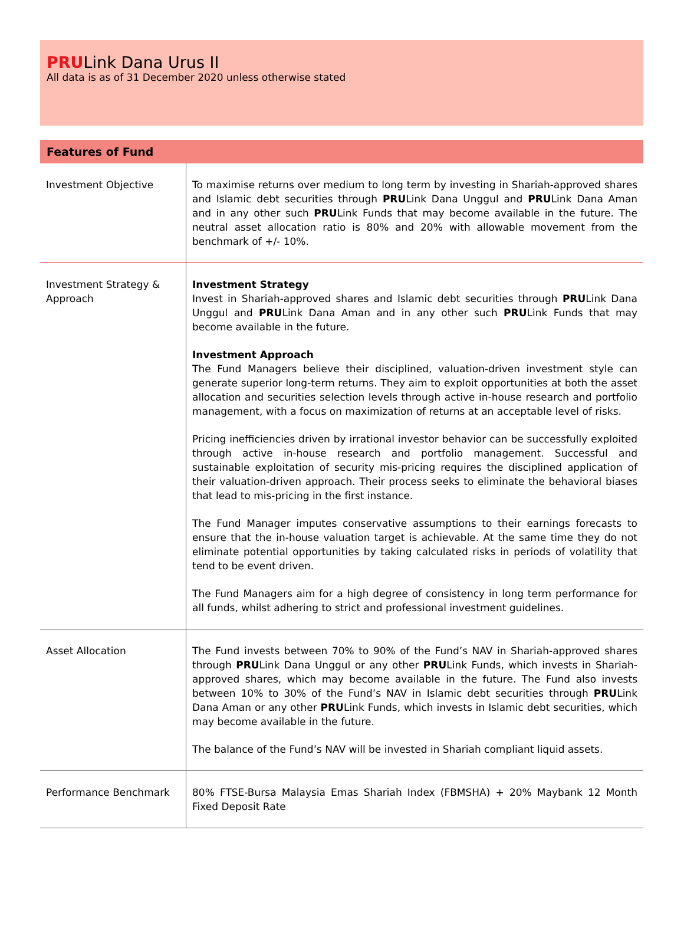PRULink Dana Urus II
All data is as of 31 December 2020 unless otherwise stated
| Features of Fund | |
| --- | --- |
| Investment Objective | To maximise returns over medium to long term by investing in Shariah-approved shares and Islamic debt securities through PRU Link Dana Unggul and PRU Link Dana Aman and in any other such PRU Link Funds that may become available in the future. The neutral asset allocation ratio is 80% and 20% with allowable movement from the benchmark of +/- 10%. |
| Investment Strategy & Approach | Investment Strategy Invest in Shariah-approved shares and Islamic debt securities through PRU Link Dana Unggul and PRU Link Dana Aman and in any other such PRU Link Funds that may become available in the future. Investment Approach The Fund Managers believe their disciplined, valuation-driven investment style can generate superior long-term returns. They aim to exploit opportunities at both the asset allocation and securities selection levels through active in-house research and portfolio management, with a focus on maximization of returns at an acceptable level of risks. Pricing inefficiencies driven by irrational investor behavior can be successfully exploited through active in-house research and portfolio management. Successful and sustainable exploitation of security mis-pricing requires the disciplined application of their valuation-driven approach. Their process seeks to eliminate the behavioral biases that lead to mis-pricing in the first instance. The Fund Manager imputes conservative assumptions to their earnings forecasts to ensure that the in-house valuation target is achievable. At the same time they do not eliminate potential opportunities by taking calculated risks in periods of volatility that tend to be event driven. The Fund Managers aim for a high degree of consistency in long term performance for all funds, whilst adhering to strict and professional investment guidelines. |
| Asset Allocation | The Fund invests between 70% to 90% of the Fund’s NAV in Shariah-approved shares through PRU Link Dana Unggul or any other PRU Link Funds, which invests in Shariah-approved shares, which may become available in the future. The Fund also invests between 10% to 30% of the Fund’s NAV in Islamic debt securities through PRU Link Dana Aman or any other PRU Link Funds, which invests in Islamic debt securities, which may become available in the future. The balance of the Fund’s NAV will be invested in Shariah compliant liquid assets. |
| Performance Benchmark | 80% FTSE-Bursa Malaysia Emas Shariah Index (FBMSHA) + 20% Maybank 12 Month Fixed Deposit Rate |